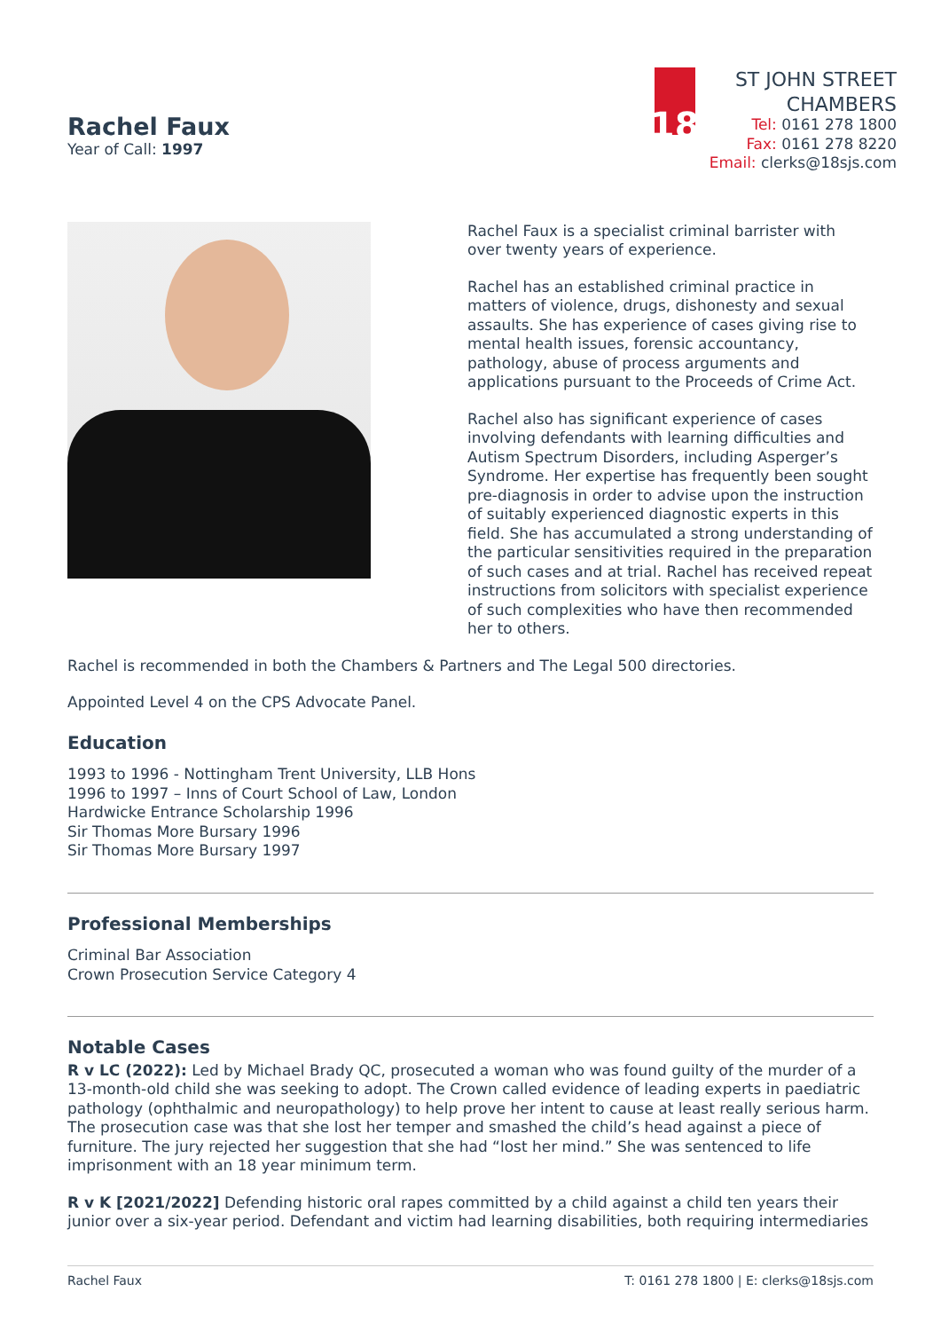Rachel Faux
Year of Call: 1997
18
ST JOHN STREET
CHAMBERS
Tel: 0161 278 1800
Fax: 0161 278 8220
Email: clerks@18sjs.com
Rachel Faux is a specialist criminal barrister with over twenty years of experience.
Rachel has an established criminal practice in matters of violence, drugs, dishonesty and sexual assaults. She has experience of cases giving rise to mental health issues, forensic accountancy, pathology, abuse of process arguments and applications pursuant to the Proceeds of Crime Act.
Rachel also has significant experience of cases involving defendants with learning difficulties and Autism Spectrum Disorders, including Asperger’s Syndrome. Her expertise has frequently been sought pre-diagnosis in order to advise upon the instruction of suitably experienced diagnostic experts in this field. She has accumulated a strong understanding of the particular sensitivities required in the preparation of such cases and at trial. Rachel has received repeat instructions from solicitors with specialist experience of such complexities who have then recommended her to others.
Rachel is recommended in both the Chambers & Partners and The Legal 500 directories.
Appointed Level 4 on the CPS Advocate Panel.
Education
1993 to 1996 - Nottingham Trent University, LLB Hons
1996 to 1997 – Inns of Court School of Law, London
Hardwicke Entrance Scholarship 1996
Sir Thomas More Bursary 1996
Sir Thomas More Bursary 1997
Professional Memberships
Criminal Bar Association
Crown Prosecution Service Category 4
Notable Cases
R v LC (2022): Led by Michael Brady QC, prosecuted a woman who was found guilty of the murder of a 13-month-old child she was seeking to adopt. The Crown called evidence of leading experts in paediatric pathology (ophthalmic and neuropathology) to help prove her intent to cause at least really serious harm. The prosecution case was that she lost her temper and smashed the child’s head against a piece of furniture. The jury rejected her suggestion that she had “lost her mind.” She was sentenced to life imprisonment with an 18 year minimum term.
R v K [2021/2022] Defending historic oral rapes committed by a child against a child ten years their junior over a six-year period. Defendant and victim had learning disabilities, both requiring intermediaries
Rachel Faux T: 0161 278 1800 | E: clerks@18sjs.com